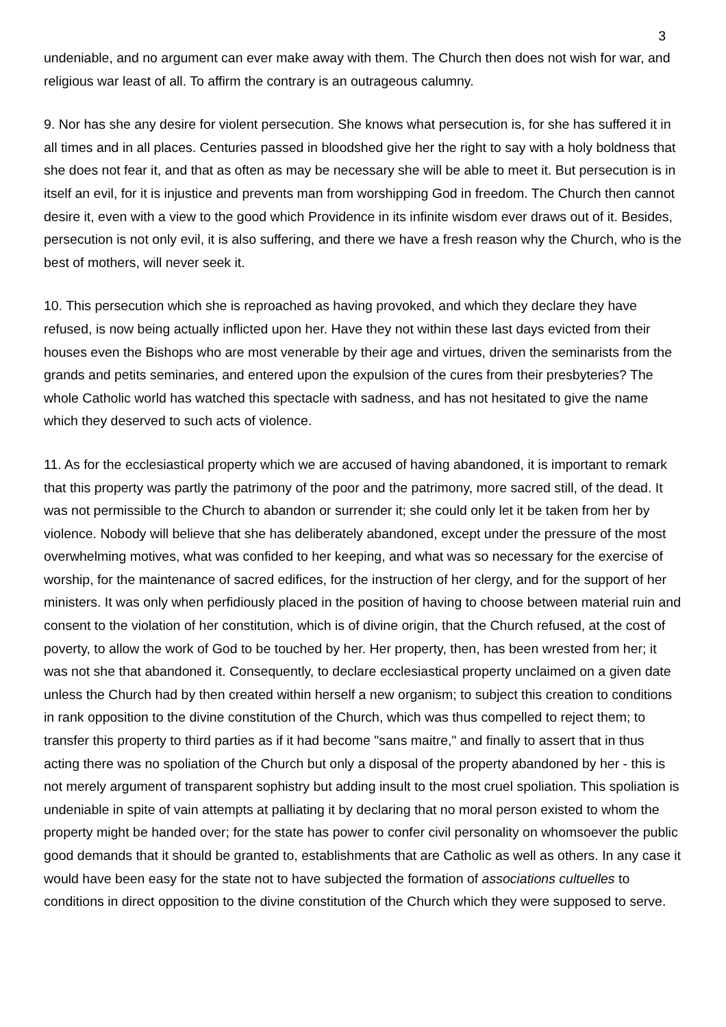3
undeniable, and no argument can ever make away with them. The Church then does not wish for war, and religious war least of all. To affirm the contrary is an outrageous calumny.
9. Nor has she any desire for violent persecution. She knows what persecution is, for she has suffered it in all times and in all places. Centuries passed in bloodshed give her the right to say with a holy boldness that she does not fear it, and that as often as may be necessary she will be able to meet it. But persecution is in itself an evil, for it is injustice and prevents man from worshipping God in freedom. The Church then cannot desire it, even with a view to the good which Providence in its infinite wisdom ever draws out of it. Besides, persecution is not only evil, it is also suffering, and there we have a fresh reason why the Church, who is the best of mothers, will never seek it.
10. This persecution which she is reproached as having provoked, and which they declare they have refused, is now being actually inflicted upon her. Have they not within these last days evicted from their houses even the Bishops who are most venerable by their age and virtues, driven the seminarists from the grands and petits seminaries, and entered upon the expulsion of the cures from their presbyteries? The whole Catholic world has watched this spectacle with sadness, and has not hesitated to give the name which they deserved to such acts of violence.
11. As for the ecclesiastical property which we are accused of having abandoned, it is important to remark that this property was partly the patrimony of the poor and the patrimony, more sacred still, of the dead. It was not permissible to the Church to abandon or surrender it; she could only let it be taken from her by violence. Nobody will believe that she has deliberately abandoned, except under the pressure of the most overwhelming motives, what was confided to her keeping, and what was so necessary for the exercise of worship, for the maintenance of sacred edifices, for the instruction of her clergy, and for the support of her ministers. It was only when perfidiously placed in the position of having to choose between material ruin and consent to the violation of her constitution, which is of divine origin, that the Church refused, at the cost of poverty, to allow the work of God to be touched by her. Her property, then, has been wrested from her; it was not she that abandoned it. Consequently, to declare ecclesiastical property unclaimed on a given date unless the Church had by then created within herself a new organism; to subject this creation to conditions in rank opposition to the divine constitution of the Church, which was thus compelled to reject them; to transfer this property to third parties as if it had become "sans maitre," and finally to assert that in thus acting there was no spoliation of the Church but only a disposal of the property abandoned by her - this is not merely argument of transparent sophistry but adding insult to the most cruel spoliation. This spoliation is undeniable in spite of vain attempts at palliating it by declaring that no moral person existed to whom the property might be handed over; for the state has power to confer civil personality on whomsoever the public good demands that it should be granted to, establishments that are Catholic as well as others. In any case it would have been easy for the state not to have subjected the formation of associations cultuelles to conditions in direct opposition to the divine constitution of the Church which they were supposed to serve.